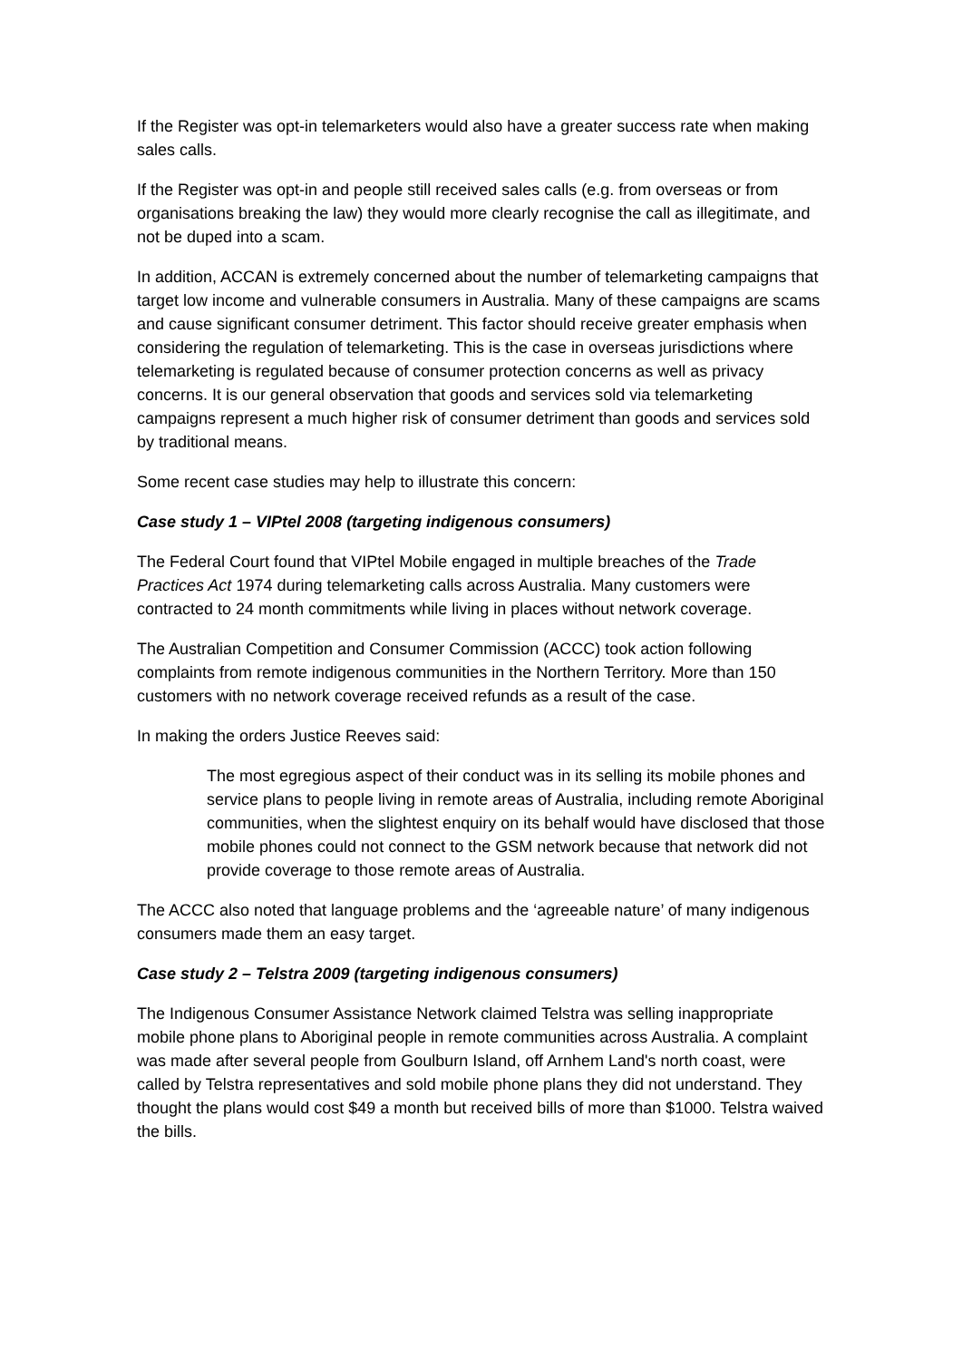If the Register was opt-in telemarketers would also have a greater success rate when making sales calls.
If the Register was opt-in and people still received sales calls (e.g. from overseas or from organisations breaking the law) they would more clearly recognise the call as illegitimate, and not be duped into a scam.
In addition, ACCAN is extremely concerned about the number of telemarketing campaigns that target low income and vulnerable consumers in Australia. Many of these campaigns are scams and cause significant consumer detriment. This factor should receive greater emphasis when considering the regulation of telemarketing. This is the case in overseas jurisdictions where telemarketing is regulated because of consumer protection concerns as well as privacy concerns. It is our general observation that goods and services sold via telemarketing campaigns represent a much higher risk of consumer detriment than goods and services sold by traditional means.
Some recent case studies may help to illustrate this concern:
Case study 1 – VIPtel 2008 (targeting indigenous consumers)
The Federal Court found that VIPtel Mobile engaged in multiple breaches of the Trade Practices Act 1974 during telemarketing calls across Australia. Many customers were contracted to 24 month commitments while living in places without network coverage.
The Australian Competition and Consumer Commission (ACCC) took action following complaints from remote indigenous communities in the Northern Territory. More than 150 customers with no network coverage received refunds as a result of the case.
In making the orders Justice Reeves said:
The most egregious aspect of their conduct was in its selling its mobile phones and service plans to people living in remote areas of Australia, including remote Aboriginal communities, when the slightest enquiry on its behalf would have disclosed that those mobile phones could not connect to the GSM network because that network did not provide coverage to those remote areas of Australia.
The ACCC also noted that language problems and the ‘agreeable nature’ of many indigenous consumers made them an easy target.
Case study 2 – Telstra 2009 (targeting indigenous consumers)
The Indigenous Consumer Assistance Network claimed Telstra was selling inappropriate mobile phone plans to Aboriginal people in remote communities across Australia. A complaint was made after several people from Goulburn Island, off Arnhem Land's north coast, were called by Telstra representatives and sold mobile phone plans they did not understand. They thought the plans would cost $49 a month but received bills of more than $1000. Telstra waived the bills.